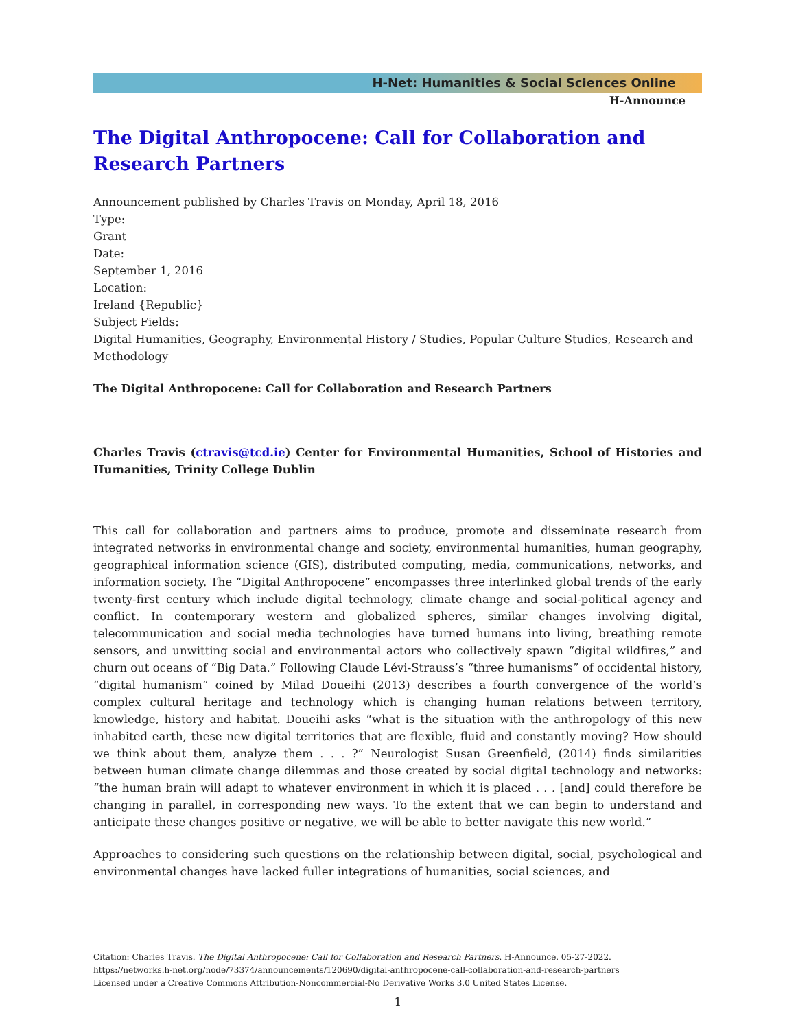H-Net: Humanities & Social Sciences Online
H-Announce
The Digital Anthropocene: Call for Collaboration and Research Partners
Announcement published by Charles Travis on Monday, April 18, 2016
Type:
Grant
Date:
September 1, 2016
Location:
Ireland {Republic}
Subject Fields:
Digital Humanities, Geography, Environmental History / Studies, Popular Culture Studies, Research and Methodology
The Digital Anthropocene: Call for Collaboration and Research Partners
Charles Travis (ctravis@tcd.ie) Center for Environmental Humanities, School of Histories and Humanities, Trinity College Dublin
This call for collaboration and partners aims to produce, promote and disseminate research from integrated networks in environmental change and society, environmental humanities, human geography, geographical information science (GIS), distributed computing, media, communications, networks, and information society. The “Digital Anthropocene” encompasses three interlinked global trends of the early twenty-first century which include digital technology, climate change and social-political agency and conflict. In contemporary western and globalized spheres, similar changes involving digital, telecommunication and social media technologies have turned humans into living, breathing remote sensors, and unwitting social and environmental actors who collectively spawn “digital wildfires,” and churn out oceans of “Big Data.” Following Claude Lévi-Strauss’s “three humanisms” of occidental history, “digital humanism” coined by Milad Doueihi (2013) describes a fourth convergence of the world’s complex cultural heritage and technology which is changing human relations between territory, knowledge, history and habitat. Doueihi asks “what is the situation with the anthropology of this new inhabited earth, these new digital territories that are flexible, fluid and constantly moving? How should we think about them, analyze them . . . ?” Neurologist Susan Greenfield, (2014) finds similarities between human climate change dilemmas and those created by social digital technology and networks: “the human brain will adapt to whatever environment in which it is placed . . . [and] could therefore be changing in parallel, in corresponding new ways. To the extent that we can begin to understand and anticipate these changes positive or negative, we will be able to better navigate this new world.”
Approaches to considering such questions on the relationship between digital, social, psychological and environmental changes have lacked fuller integrations of humanities, social sciences, and
Citation: Charles Travis. The Digital Anthropocene: Call for Collaboration and Research Partners. H-Announce. 05-27-2022.
https://networks.h-net.org/node/73374/announcements/120690/digital-anthropocene-call-collaboration-and-research-partners
Licensed under a Creative Commons Attribution-Noncommercial-No Derivative Works 3.0 United States License.
1